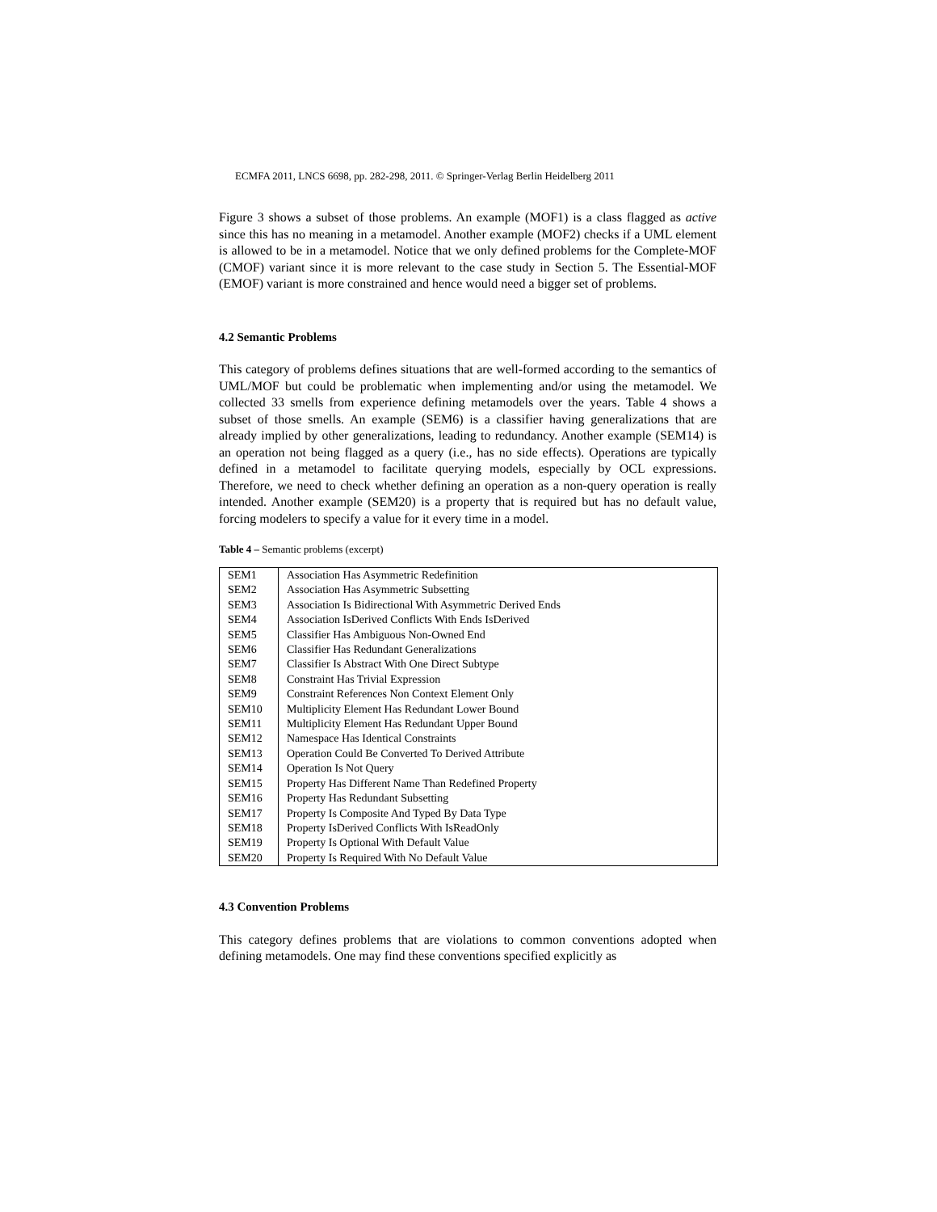ECMFA 2011, LNCS 6698, pp. 282-298, 2011. © Springer-Verlag Berlin Heidelberg 2011
Figure 3 shows a subset of those problems. An example (MOF1) is a class flagged as active since this has no meaning in a metamodel. Another example (MOF2) checks if a UML element is allowed to be in a metamodel. Notice that we only defined problems for the Complete-MOF (CMOF) variant since it is more relevant to the case study in Section 5. The Essential-MOF (EMOF) variant is more constrained and hence would need a bigger set of problems.
4.2 Semantic Problems
This category of problems defines situations that are well-formed according to the semantics of UML/MOF but could be problematic when implementing and/or using the metamodel. We collected 33 smells from experience defining metamodels over the years. Table 4 shows a subset of those smells. An example (SEM6) is a classifier having generalizations that are already implied by other generalizations, leading to redundancy. Another example (SEM14) is an operation not being flagged as a query (i.e., has no side effects). Operations are typically defined in a metamodel to facilitate querying models, especially by OCL expressions. Therefore, we need to check whether defining an operation as a non-query operation is really intended. Another example (SEM20) is a property that is required but has no default value, forcing modelers to specify a value for it every time in a model.
Table 4 – Semantic problems (excerpt)
| SEM1 | Association Has Asymmetric Redefinition |
| SEM2 | Association Has Asymmetric Subsetting |
| SEM3 | Association Is Bidirectional With Asymmetric Derived Ends |
| SEM4 | Association IsDerived Conflicts With Ends IsDerived |
| SEM5 | Classifier Has Ambiguous Non-Owned End |
| SEM6 | Classifier Has Redundant Generalizations |
| SEM7 | Classifier Is Abstract With One Direct Subtype |
| SEM8 | Constraint Has Trivial Expression |
| SEM9 | Constraint References Non Context Element Only |
| SEM10 | Multiplicity Element Has Redundant Lower Bound |
| SEM11 | Multiplicity Element Has Redundant Upper Bound |
| SEM12 | Namespace Has Identical Constraints |
| SEM13 | Operation Could Be Converted To Derived Attribute |
| SEM14 | Operation Is Not Query |
| SEM15 | Property Has Different Name Than Redefined Property |
| SEM16 | Property Has Redundant Subsetting |
| SEM17 | Property Is Composite And Typed By Data Type |
| SEM18 | Property IsDerived Conflicts With IsReadOnly |
| SEM19 | Property Is Optional With Default Value |
| SEM20 | Property Is Required With No Default Value |
4.3 Convention Problems
This category defines problems that are violations to common conventions adopted when defining metamodels. One may find these conventions specified explicitly as